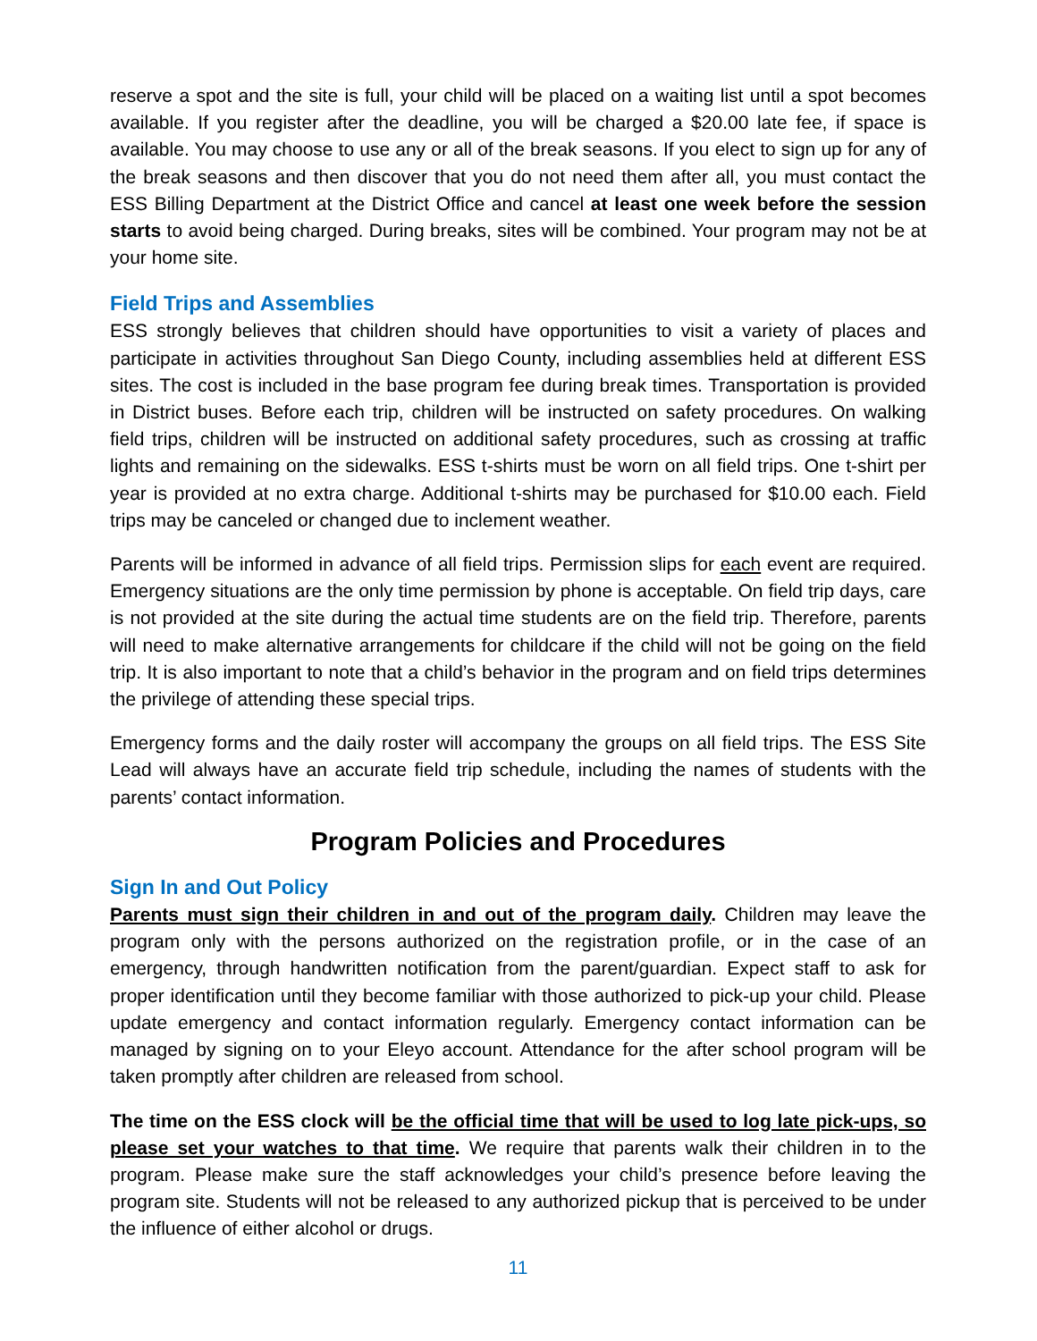reserve a spot and the site is full, your child will be placed on a waiting list until a spot becomes available. If you register after the deadline, you will be charged a $20.00 late fee, if space is available. You may choose to use any or all of the break seasons. If you elect to sign up for any of the break seasons and then discover that you do not need them after all, you must contact the ESS Billing Department at the District Office and cancel at least one week before the session starts to avoid being charged. During breaks, sites will be combined. Your program may not be at your home site.
Field Trips and Assemblies
ESS strongly believes that children should have opportunities to visit a variety of places and participate in activities throughout San Diego County, including assemblies held at different ESS sites. The cost is included in the base program fee during break times. Transportation is provided in District buses. Before each trip, children will be instructed on safety procedures. On walking field trips, children will be instructed on additional safety procedures, such as crossing at traffic lights and remaining on the sidewalks. ESS t-shirts must be worn on all field trips. One t-shirt per year is provided at no extra charge. Additional t-shirts may be purchased for $10.00 each. Field trips may be canceled or changed due to inclement weather.
Parents will be informed in advance of all field trips. Permission slips for each event are required. Emergency situations are the only time permission by phone is acceptable. On field trip days, care is not provided at the site during the actual time students are on the field trip. Therefore, parents will need to make alternative arrangements for childcare if the child will not be going on the field trip. It is also important to note that a child’s behavior in the program and on field trips determines the privilege of attending these special trips.
Emergency forms and the daily roster will accompany the groups on all field trips. The ESS Site Lead will always have an accurate field trip schedule, including the names of students with the parents’ contact information.
Program Policies and Procedures
Sign In and Out Policy
Parents must sign their children in and out of the program daily. Children may leave the program only with the persons authorized on the registration profile, or in the case of an emergency, through handwritten notification from the parent/guardian. Expect staff to ask for proper identification until they become familiar with those authorized to pick-up your child. Please update emergency and contact information regularly. Emergency contact information can be managed by signing on to your Eleyo account. Attendance for the after school program will be taken promptly after children are released from school.
The time on the ESS clock will be the official time that will be used to log late pick-ups, so please set your watches to that time. We require that parents walk their children in to the program. Please make sure the staff acknowledges your child’s presence before leaving the program site. Students will not be released to any authorized pickup that is perceived to be under the influence of either alcohol or drugs.
11